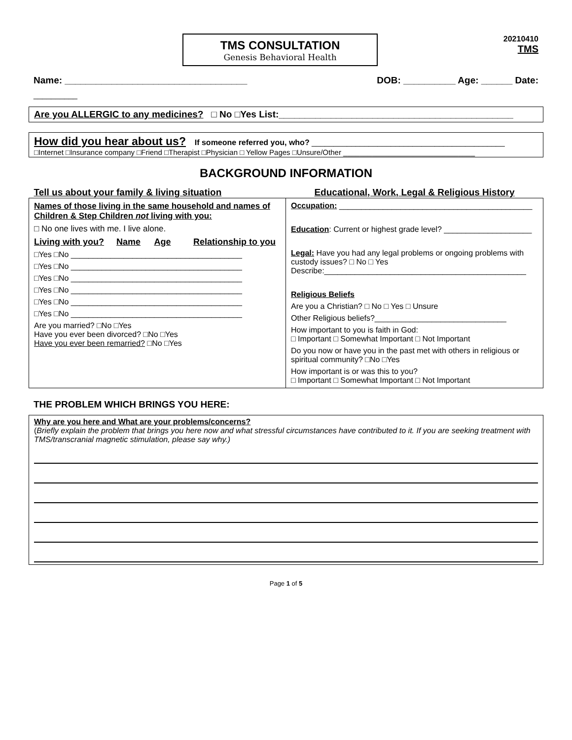TMS CONSULTATION
Genesis Behavioral Health
20210410
TMS
Name: ___________________________________ DOB: __________ Age: ______ Date:
__________
Are you ALLERGIC to any medicines? □ No □Yes List:_____________________________________________
How did you hear about us? If someone referred you, who? ____________________________________________
□Internet □Insurance company □Friend □Therapist □Physician □ Yellow Pages □Unsure/Other ________________________________
BACKGROUND INFORMATION
| Tell us about your family & living situation | Educational, Work, Legal & Religious History |
| Names of those living in the same household and names of Children & Step Children not living with you: □ No one lives with me. I live alone. / Living with you? / Name / Age / Relationship to you / □Yes □No _______________________________________ □Yes □No _______________________________________ □Yes □No _______________________________________ □Yes □No _______________________________________ □Yes □No _______________________________________ □Yes □No _______________________________________ Are you married? □No □Yes Have you ever been divorced? □No □Yes Have you ever been remarried? □No □Yes | Occupation: ____________________________________________ Education : Current or highest grade level? ____________________ Legal: Have you had any legal problems or ongoing problems with custody issues? □ No □ Yes Describe:______________________________________________ Religious Beliefs Are you a Christian? □ No □ Yes □ Unsure Other Religious beliefs?______________________________ How important to you is faith in God: □ Important □ Somewhat Important □ Not Important Do you now or have you in the past met with others in religious or spiritual community? □No □Yes How important is or was this to you? □ Important □ Somewhat Important □ Not Important |
THE PROBLEM WHICH BRINGS YOU HERE:
Why are you here and What are your problems/concerns?
(Briefly explain the problem that brings you here now and what stressful circumstances have contributed to it. If you are seeking treatment with TMS/transcranial magnetic stimulation, please say why.)
Page 1 of 5